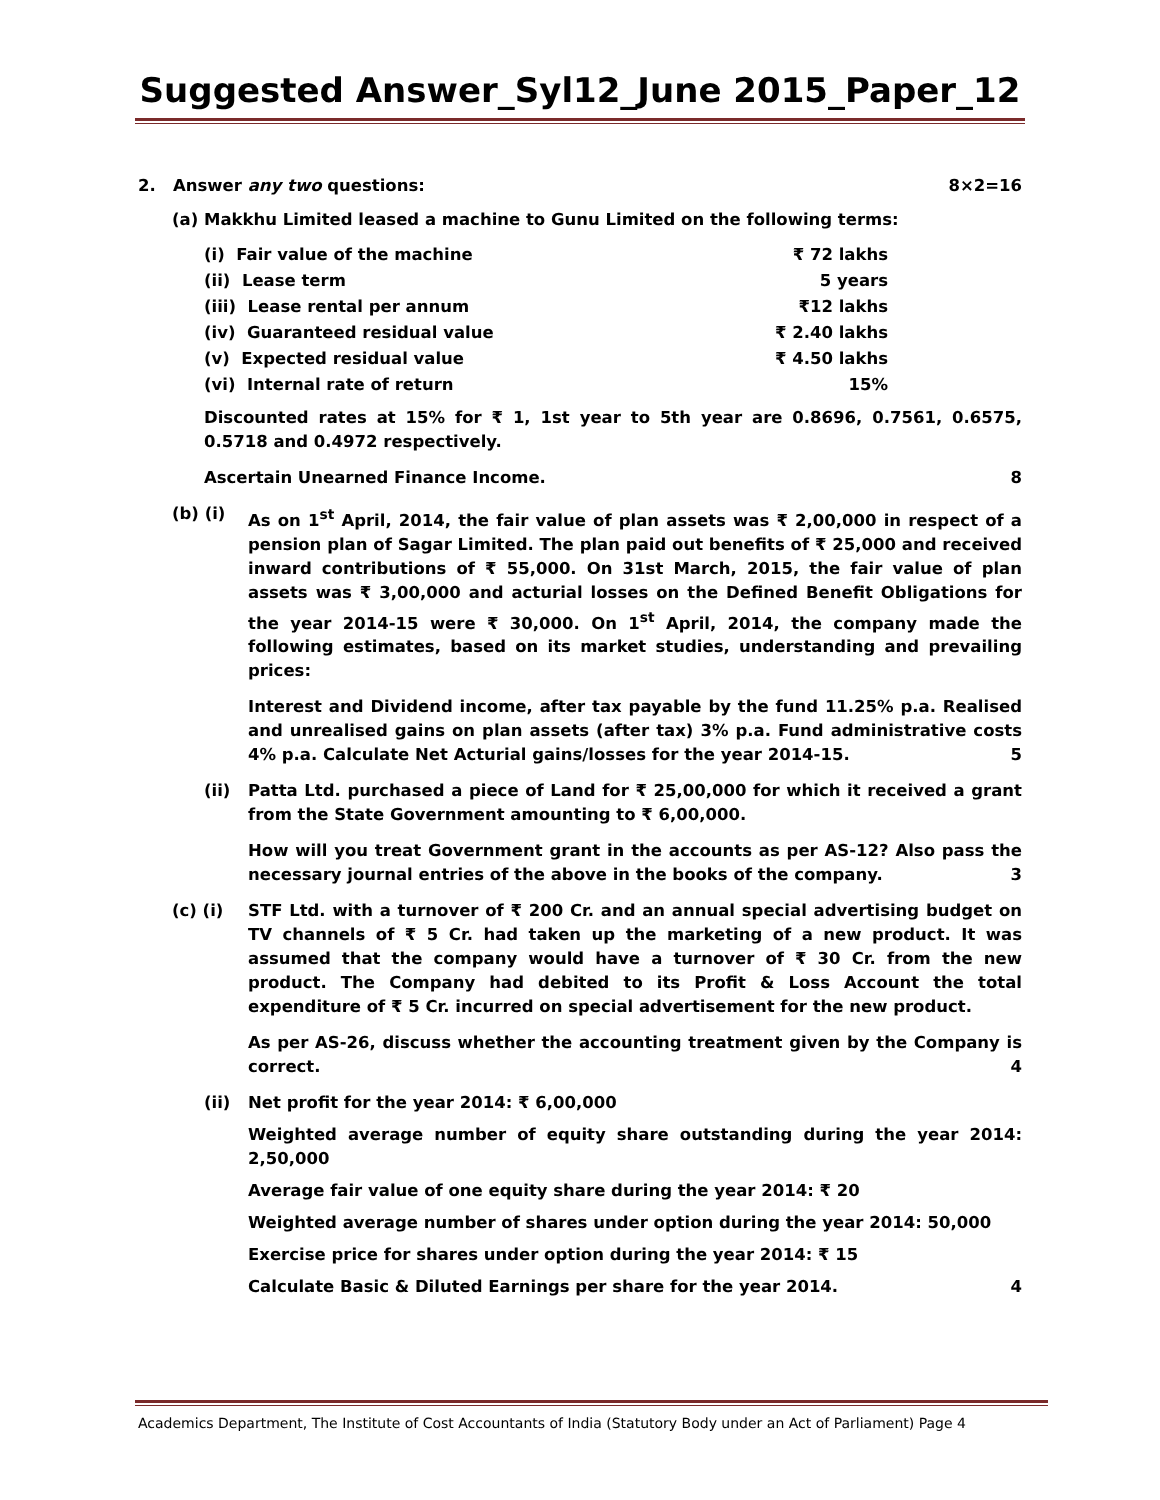Suggested Answer_Syl12_June 2015_Paper_12
2. Answer any two questions: 8×2=16
(a) Makkhu Limited leased a machine to Gunu Limited on the following terms:
| (i) Fair value of the machine | ₹ 72 lakhs |
| (ii) Lease term | 5 years |
| (iii) Lease rental per annum | ₹12 lakhs |
| (iv) Guaranteed residual value | ₹ 2.40 lakhs |
| (v) Expected residual value | ₹ 4.50 lakhs |
| (vi) Internal rate of return | 15% |
Discounted rates at 15% for ₹ 1, 1st year to 5th year are 0.8696, 0.7561, 0.6575, 0.5718 and 0.4972 respectively.
Ascertain Unearned Finance Income. 8
(b) (i) As on 1<sup>st</sup> April, 2014, the fair value of plan assets was ₹ 2,00,000 in respect of a pension plan of Sagar Limited. The plan paid out benefits of ₹ 25,000 and received inward contributions of ₹ 55,000. On 31st March, 2015, the fair value of plan assets was ₹ 3,00,000 and acturial losses on the Defined Benefit Obligations for the year 2014-15 were ₹ 30,000. On 1<sup>st</sup> April, 2014, the company made the following estimates, based on its market studies, understanding and prevailing prices:
Interest and Dividend income, after tax payable by the fund 11.25% p.a. Realised and unrealised gains on plan assets (after tax) 3% p.a. Fund administrative costs 4% p.a. Calculate Net Acturial gains/losses for the year 2014-15. 5
(ii) Patta Ltd. purchased a piece of Land for ₹ 25,00,000 for which it received a grant from the State Government amounting to ₹ 6,00,000.
How will you treat Government grant in the accounts as per AS-12? Also pass the necessary journal entries of the above in the books of the company. 3
(c) (i) STF Ltd. with a turnover of ₹ 200 Cr. and an annual special advertising budget on TV channels of ₹ 5 Cr. had taken up the marketing of a new product. It was assumed that the company would have a turnover of ₹ 30 Cr. from the new product. The Company had debited to its Profit & Loss Account the total expenditure of ₹ 5 Cr. incurred on special advertisement for the new product.
As per AS-26, discuss whether the accounting treatment given by the Company is correct. 4
(ii) Net profit for the year 2014: ₹ 6,00,000
Weighted average number of equity share outstanding during the year 2014: 2,50,000
Average fair value of one equity share during the year 2014: ₹ 20
Weighted average number of shares under option during the year 2014: 50,000
Exercise price for shares under option during the year 2014: ₹ 15
Calculate Basic & Diluted Earnings per share for the year 2014. 4
Academics Department, The Institute of Cost Accountants of India (Statutory Body under an Act of Parliament) Page 4